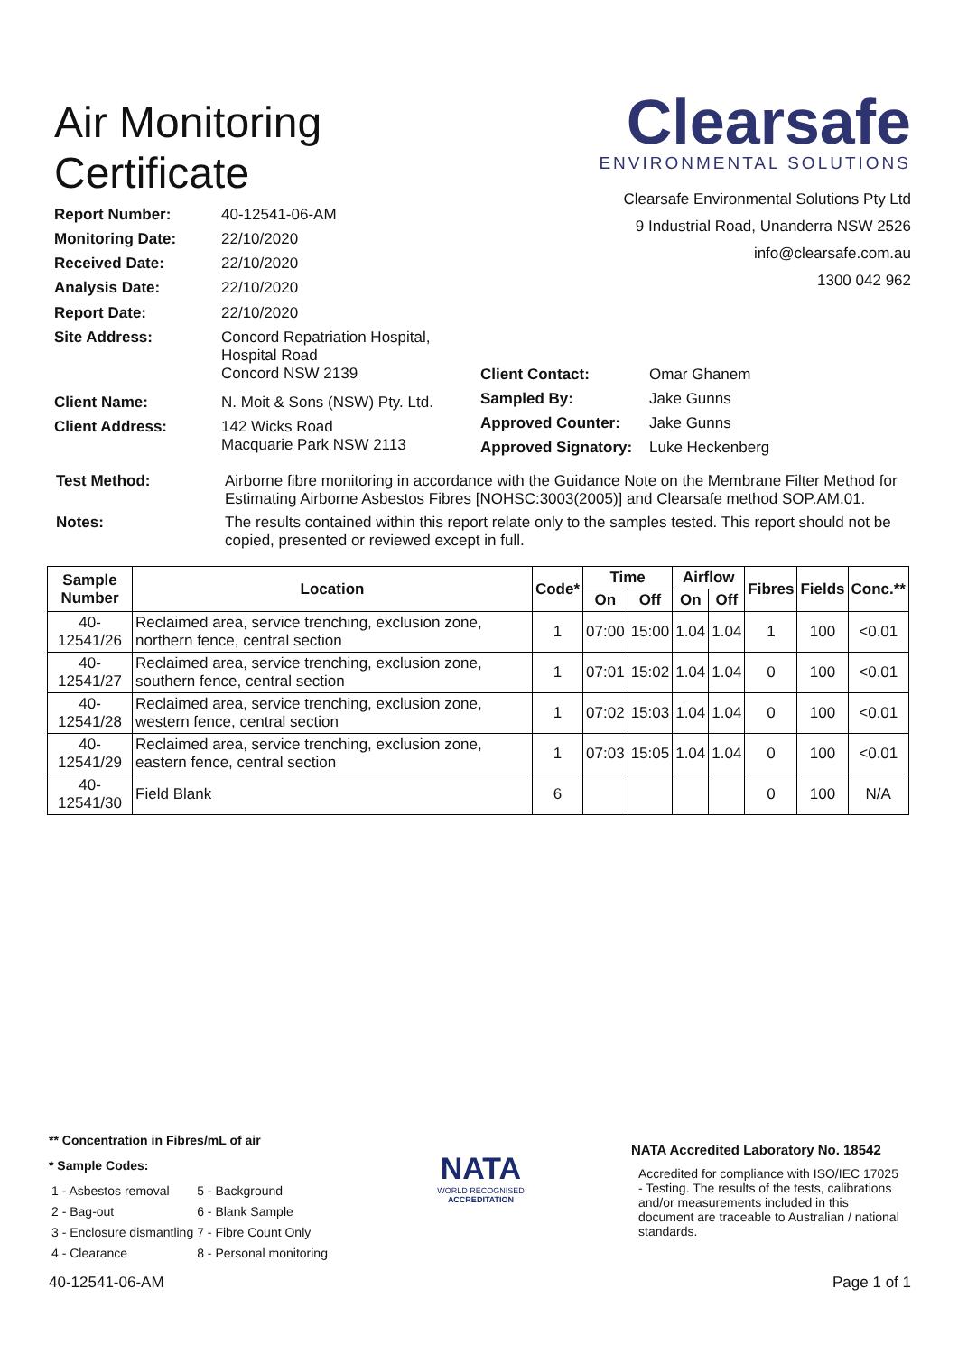Air Monitoring
Certificate
Clearsafe
ENVIRONMENTAL SOLUTIONS
Clearsafe Environmental Solutions Pty Ltd
9 Industrial Road, Unanderra NSW 2526
info@clearsafe.com.au
1300 042 962
| Report Number: | 40-12541-06-AM |
| Monitoring Date: | 22/10/2020 |
| Received Date: | 22/10/2020 |
| Analysis Date: | 22/10/2020 |
| Report Date: | 22/10/2020 |
| Site Address: | Concord Repatriation Hospital, Hospital Road Concord NSW 2139 |
| Client Name: | N. Moit & Sons (NSW) Pty. Ltd. |
| Client Address: | 142 Wicks Road Macquarie Park NSW 2113 |
| Client Contact: | Omar Ghanem |
| Sampled By: | Jake Gunns |
| Approved Counter: | Jake Gunns |
| Approved Signatory: | Luke Heckenberg |
| Test Method: | Airborne fibre monitoring in accordance with the Guidance Note on the Membrane Filter Method for Estimating Airborne Asbestos Fibres [NOHSC:3003(2005)] and Clearsafe method SOP.AM.01. |
| Notes: | The results contained within this report relate only to the samples tested. This report should not be copied, presented or reviewed except in full. |
| Sample Number | Location | Code* | Time | | Airflow | | Fibres | Fields | Conc.** |
| --- | --- | --- | --- | --- | --- | --- | --- | --- | --- |
| | | | On | Off | On | Off | | | |
| 40-12541/26 | Reclaimed area, service trenching, exclusion zone, northern fence, central section | 1 | 07:00 | 15:00 | 1.04 | 1.04 | 1 | 100 | <0.01 |
| 40-12541/27 | Reclaimed area, service trenching, exclusion zone, southern fence, central section | 1 | 07:01 | 15:02 | 1.04 | 1.04 | 0 | 100 | <0.01 |
| 40-12541/28 | Reclaimed area, service trenching, exclusion zone, western fence, central section | 1 | 07:02 | 15:03 | 1.04 | 1.04 | 0 | 100 | <0.01 |
| 40-12541/29 | Reclaimed area, service trenching, exclusion zone, eastern fence, central section | 1 | 07:03 | 15:05 | 1.04 | 1.04 | 0 | 100 | <0.01 |
| 40-12541/30 | Field Blank | 6 | | | | | 0 | 100 | N/A |
** Concentration in Fibres/mL of air
* Sample Codes:
| 1 - Asbestos removal | 5 - Background |
| 2 - Bag-out | 6 - Blank Sample |
| 3 - Enclosure dismantling | 7 - Fibre Count Only |
| 4 - Clearance | 8 - Personal monitoring |
NATA
WORLD RECOGNISED
ACCREDITATION
NATA Accredited Laboratory No. 18542
Accredited for compliance with ISO/IEC 17025 - Testing. The results of the tests, calibrations and/or measurements included in this document are traceable to Australian / national standards.
40-12541-06-AM Page 1 of 1